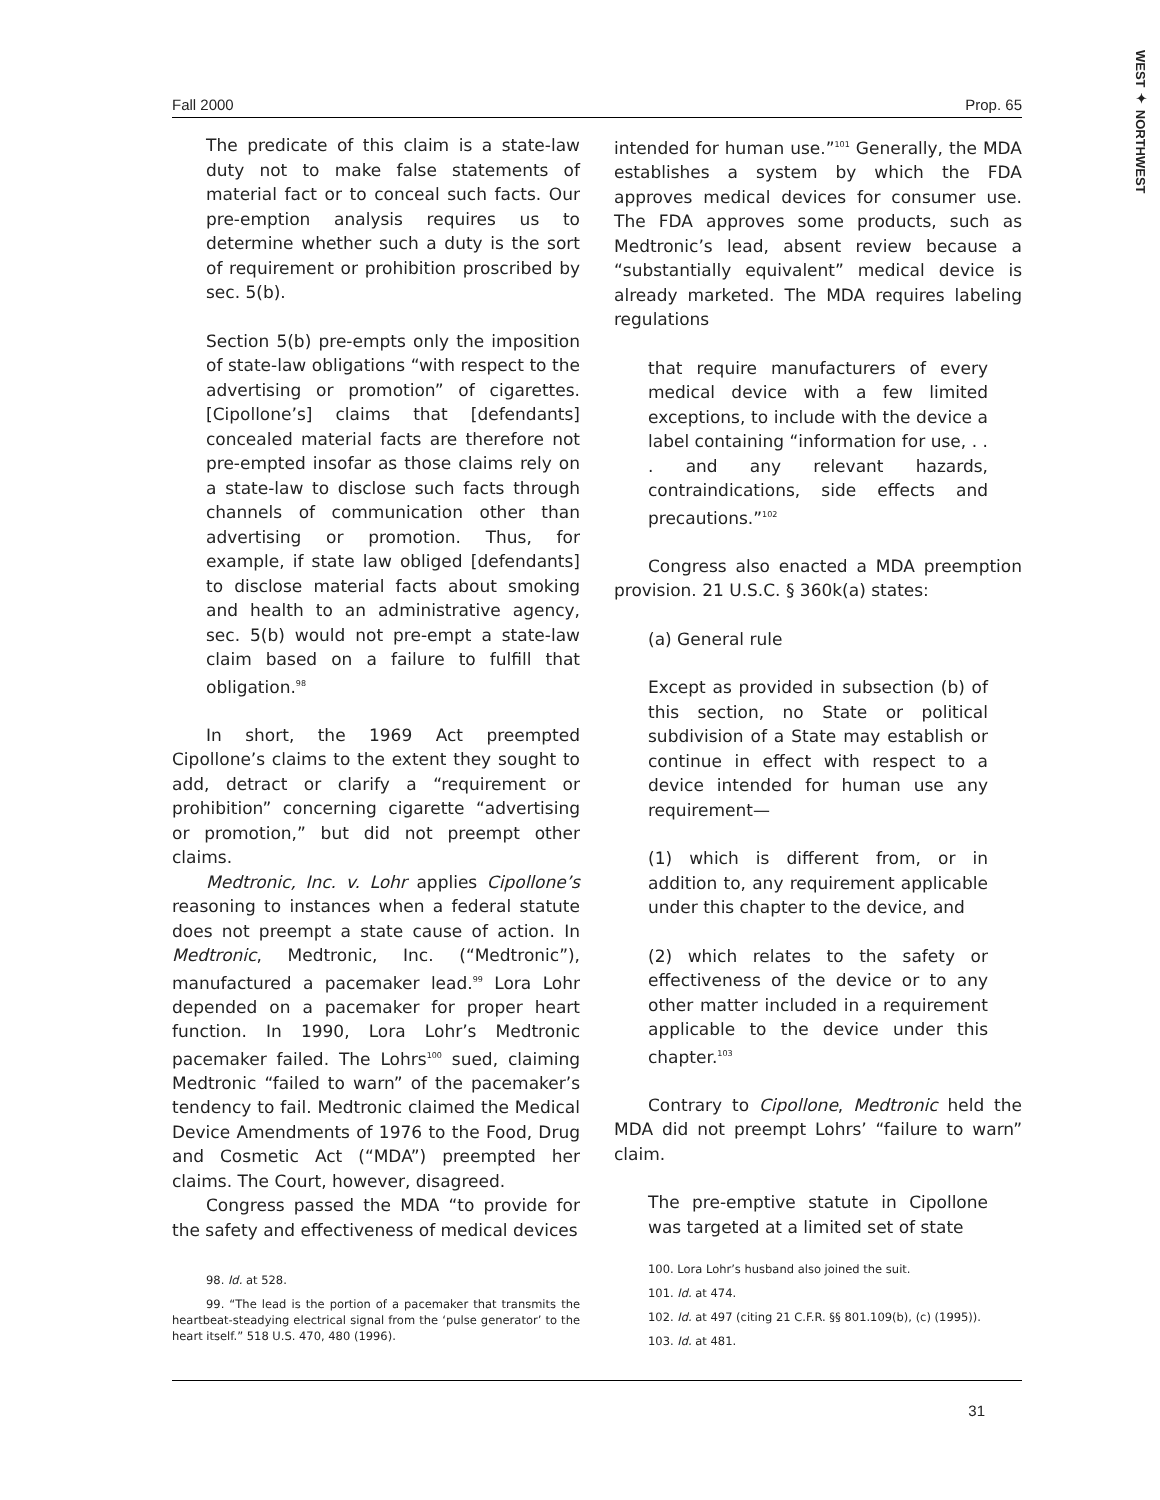WEST ✦ NORTHWEST
Fall 2000 Prop. 65
The predicate of this claim is a state-law duty not to make false statements of material fact or to conceal such facts. Our pre-emption analysis requires us to determine whether such a duty is the sort of requirement or prohibition proscribed by sec. 5(b).
Section 5(b) pre-empts only the imposition of state-law obligations “with respect to the advertising or promotion” of cigarettes. [Cipollone’s] claims that [defendants] concealed material facts are therefore not pre-empted insofar as those claims rely on a state-law to disclose such facts through channels of communication other than advertising or promotion. Thus, for example, if state law obliged [defendants] to disclose material facts about smoking and health to an administrative agency, sec. 5(b) would not pre-empt a state-law claim based on a failure to fulfill that obligation.<sup>98</sup>
In short, the 1969 Act preempted Cipollone’s claims to the extent they sought to add, detract or clarify a “requirement or prohibition” concerning cigarette “advertising or promotion,” but did not preempt other claims.
Medtronic, Inc. v. Lohr applies Cipollone’s reasoning to instances when a federal statute does not preempt a state cause of action. In Medtronic, Medtronic, Inc. (“Medtronic”), manufactured a pacemaker lead.<sup>99</sup> Lora Lohr depended on a pacemaker for proper heart function. In 1990, Lora Lohr’s Medtronic pacemaker failed. The Lohrs<sup>100</sup> sued, claiming Medtronic “failed to warn” of the pacemaker’s tendency to fail. Medtronic claimed the Medical Device Amendments of 1976 to the Food, Drug and Cosmetic Act (“MDA”) preempted her claims. The Court, however, disagreed.
Congress passed the MDA “to provide for the safety and effectiveness of medical devices
98. Id. at 528.
99. “The lead is the portion of a pacemaker that transmits the heartbeat-steadying electrical signal from the ‘pulse generator’ to the heart itself.” 518 U.S. 470, 480 (1996).
intended for human use.”<sup>101</sup> Generally, the MDA establishes a system by which the FDA approves medical devices for consumer use. The FDA approves some products, such as Medtronic’s lead, absent review because a “substantially equivalent” medical device is already marketed. The MDA requires labeling regulations
that require manufacturers of every medical device with a few limited exceptions, to include with the device a label containing “information for use, . . . and any relevant hazards, contraindications, side effects and precautions.”<sup>102</sup>
Congress also enacted a MDA preemption provision. 21 U.S.C. § 360k(a) states:
(a) General rule
Except as provided in subsection (b) of this section, no State or political subdivision of a State may establish or continue in effect with respect to a device intended for human use any requirement—
(1) which is different from, or in addition to, any requirement applicable under this chapter to the device, and
(2) which relates to the safety or effectiveness of the device or to any other matter included in a requirement applicable to the device under this chapter.<sup>103</sup>
Contrary to Cipollone, Medtronic held the MDA did not preempt Lohrs’ “failure to warn” claim.
The pre-emptive statute in Cipollone was targeted at a limited set of state
100. Lora Lohr’s husband also joined the suit.
101. Id. at 474.
102. Id. at 497 (citing 21 C.F.R. §§ 801.109(b), (c) (1995)).
103. Id. at 481.
31